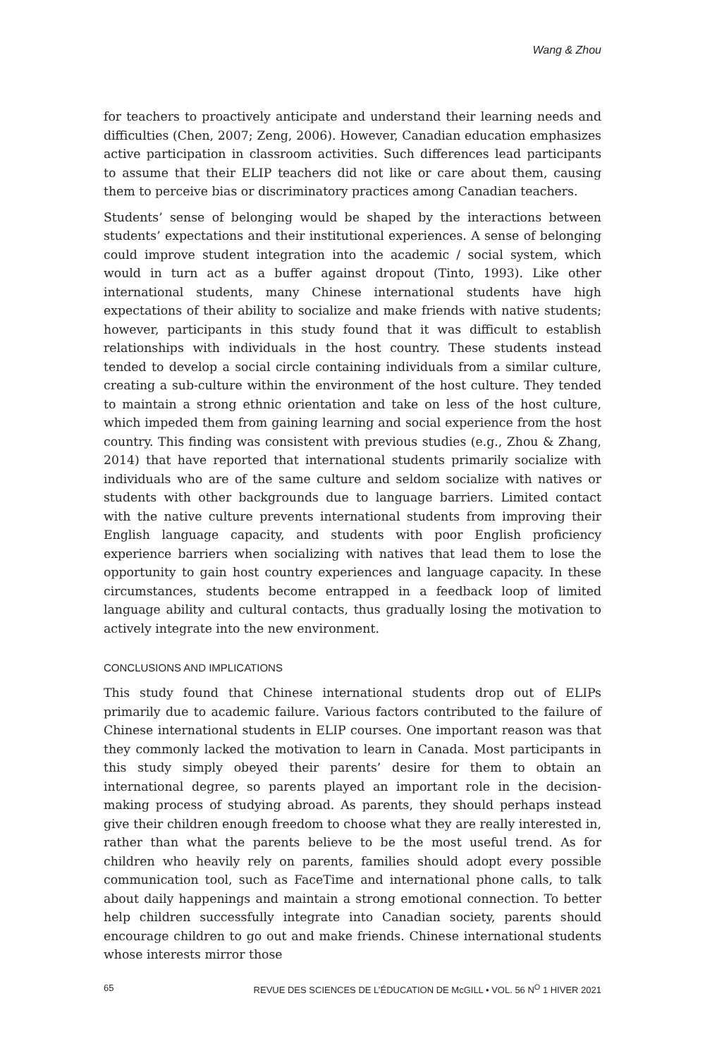Wang & Zhou
for teachers to proactively anticipate and understand their learning needs and difficulties (Chen, 2007; Zeng, 2006). However, Canadian education emphasizes active participation in classroom activities. Such differences lead participants to assume that their ELIP teachers did not like or care about them, causing them to perceive bias or discriminatory practices among Canadian teachers.
Students’ sense of belonging would be shaped by the interactions between students’ expectations and their institutional experiences. A sense of belonging could improve student integration into the academic / social system, which would in turn act as a buffer against dropout (Tinto, 1993). Like other international students, many Chinese international students have high expectations of their ability to socialize and make friends with native students; however, participants in this study found that it was difficult to establish relationships with individuals in the host country. These students instead tended to develop a social circle containing individuals from a similar culture, creating a sub-culture within the environment of the host culture. They tended to maintain a strong ethnic orientation and take on less of the host culture, which impeded them from gaining learning and social experience from the host country. This finding was consistent with previous studies (e.g., Zhou & Zhang, 2014) that have reported that international students primarily socialize with individuals who are of the same culture and seldom socialize with natives or students with other backgrounds due to language barriers. Limited contact with the native culture prevents international students from improving their English language capacity, and students with poor English proficiency experience barriers when socializing with natives that lead them to lose the opportunity to gain host country experiences and language capacity. In these circumstances, students become entrapped in a feedback loop of limited language ability and cultural contacts, thus gradually losing the motivation to actively integrate into the new environment.
CONCLUSIONS AND IMPLICATIONS
This study found that Chinese international students drop out of ELIPs primarily due to academic failure. Various factors contributed to the failure of Chinese international students in ELIP courses. One important reason was that they commonly lacked the motivation to learn in Canada. Most participants in this study simply obeyed their parents’ desire for them to obtain an international degree, so parents played an important role in the decision-making process of studying abroad. As parents, they should perhaps instead give their children enough freedom to choose what they are really interested in, rather than what the parents believe to be the most useful trend. As for children who heavily rely on parents, families should adopt every possible communication tool, such as FaceTime and international phone calls, to talk about daily happenings and maintain a strong emotional connection. To better help children successfully integrate into Canadian society, parents should encourage children to go out and make friends. Chinese international students whose interests mirror those
65 REVUE DES SCIENCES DE L’ÉDUCATION DE McGILL • VOL. 56 N<sup>O</sup> 1 HIVER 2021